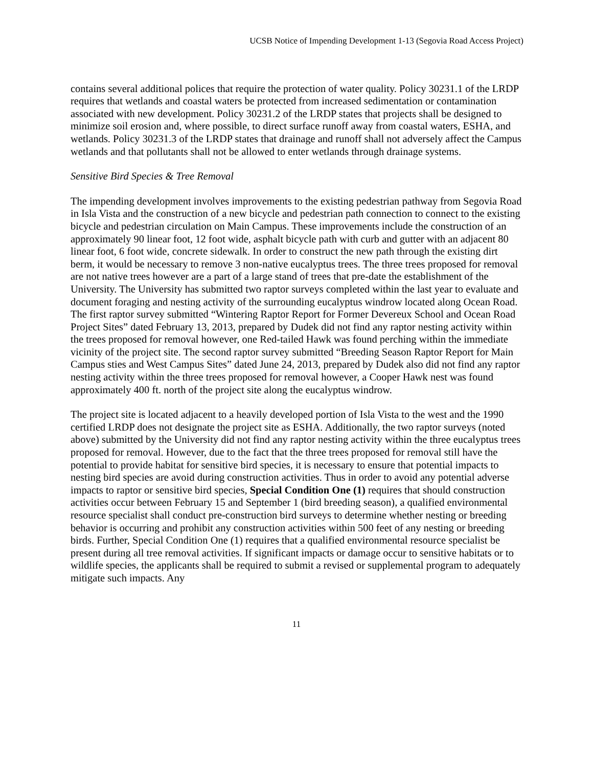UCSB Notice of Impending Development 1-13 (Segovia Road Access Project)
contains several additional polices that require the protection of water quality. Policy 30231.1 of the LRDP requires that wetlands and coastal waters be protected from increased sedimentation or contamination associated with new development. Policy 30231.2 of the LRDP states that projects shall be designed to minimize soil erosion and, where possible, to direct surface runoff away from coastal waters, ESHA, and wetlands. Policy 30231.3 of the LRDP states that drainage and runoff shall not adversely affect the Campus wetlands and that pollutants shall not be allowed to enter wetlands through drainage systems.
Sensitive Bird Species & Tree Removal
The impending development involves improvements to the existing pedestrian pathway from Segovia Road in Isla Vista and the construction of a new bicycle and pedestrian path connection to connect to the existing bicycle and pedestrian circulation on Main Campus. These improvements include the construction of an approximately 90 linear foot, 12 foot wide, asphalt bicycle path with curb and gutter with an adjacent 80 linear foot, 6 foot wide, concrete sidewalk. In order to construct the new path through the existing dirt berm, it would be necessary to remove 3 non-native eucalyptus trees. The three trees proposed for removal are not native trees however are a part of a large stand of trees that pre-date the establishment of the University. The University has submitted two raptor surveys completed within the last year to evaluate and document foraging and nesting activity of the surrounding eucalyptus windrow located along Ocean Road. The first raptor survey submitted “Wintering Raptor Report for Former Devereux School and Ocean Road Project Sites” dated February 13, 2013, prepared by Dudek did not find any raptor nesting activity within the trees proposed for removal however, one Red-tailed Hawk was found perching within the immediate vicinity of the project site. The second raptor survey submitted “Breeding Season Raptor Report for Main Campus sties and West Campus Sites” dated June 24, 2013, prepared by Dudek also did not find any raptor nesting activity within the three trees proposed for removal however, a Cooper Hawk nest was found approximately 400 ft. north of the project site along the eucalyptus windrow.
The project site is located adjacent to a heavily developed portion of Isla Vista to the west and the 1990 certified LRDP does not designate the project site as ESHA. Additionally, the two raptor surveys (noted above) submitted by the University did not find any raptor nesting activity within the three eucalyptus trees proposed for removal. However, due to the fact that the three trees proposed for removal still have the potential to provide habitat for sensitive bird species, it is necessary to ensure that potential impacts to nesting bird species are avoid during construction activities. Thus in order to avoid any potential adverse impacts to raptor or sensitive bird species, Special Condition One (1) requires that should construction activities occur between February 15 and September 1 (bird breeding season), a qualified environmental resource specialist shall conduct pre-construction bird surveys to determine whether nesting or breeding behavior is occurring and prohibit any construction activities within 500 feet of any nesting or breeding birds. Further, Special Condition One (1) requires that a qualified environmental resource specialist be present during all tree removal activities. If significant impacts or damage occur to sensitive habitats or to wildlife species, the applicants shall be required to submit a revised or supplemental program to adequately mitigate such impacts. Any
11